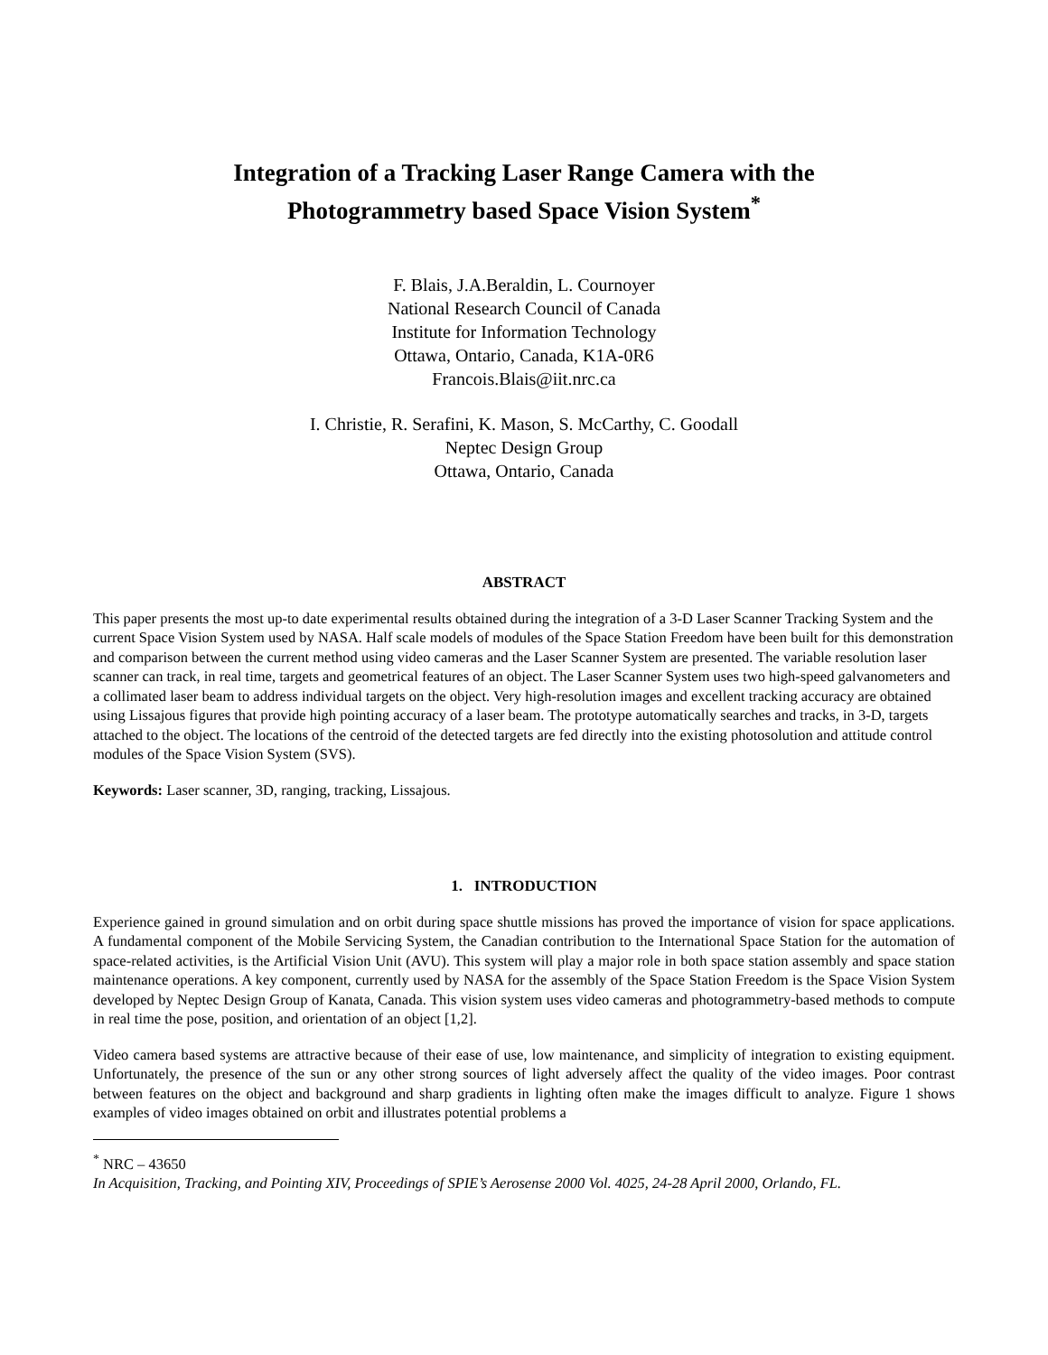Integration of a Tracking Laser Range Camera with the
Photogrammetry based Space Vision System<sup>*</sup>
F. Blais, J.A.Beraldin, L. Cournoyer
National Research Council of Canada
Institute for Information Technology
Ottawa, Ontario, Canada, K1A-0R6
Francois.Blais@iit.nrc.ca
I. Christie, R. Serafini, K. Mason, S. McCarthy, C. Goodall
Neptec Design Group
Ottawa, Ontario, Canada
ABSTRACT
This paper presents the most up-to date experimental results obtained during the integration of a 3-D Laser Scanner Tracking System and the current Space Vision System used by NASA. Half scale models of modules of the Space Station Freedom have been built for this demonstration and comparison between the current method using video cameras and the Laser Scanner System are presented. The variable resolution laser scanner can track, in real time, targets and geometrical features of an object. The Laser Scanner System uses two high-speed galvanometers and a collimated laser beam to address individual targets on the object. Very high-resolution images and excellent tracking accuracy are obtained using Lissajous figures that provide high pointing accuracy of a laser beam. The prototype automatically searches and tracks, in 3-D, targets attached to the object. The locations of the centroid of the detected targets are fed directly into the existing photosolution and attitude control modules of the Space Vision System (SVS).
Keywords: Laser scanner, 3D, ranging, tracking, Lissajous.
1. INTRODUCTION
Experience gained in ground simulation and on orbit during space shuttle missions has proved the importance of vision for space applications. A fundamental component of the Mobile Servicing System, the Canadian contribution to the International Space Station for the automation of space-related activities, is the Artificial Vision Unit (AVU). This system will play a major role in both space station assembly and space station maintenance operations. A key component, currently used by NASA for the assembly of the Space Station Freedom is the Space Vision System developed by Neptec Design Group of Kanata, Canada. This vision system uses video cameras and photogrammetry-based methods to compute in real time the pose, position, and orientation of an object [1,2].
Video camera based systems are attractive because of their ease of use, low maintenance, and simplicity of integration to existing equipment. Unfortunately, the presence of the sun or any other strong sources of light adversely affect the quality of the video images. Poor contrast between features on the object and background and sharp gradients in lighting often make the images difficult to analyze. Figure 1 shows examples of video images obtained on orbit and illustrates potential problems a
<sup>*</sup> NRC – 43650
In Acquisition, Tracking, and Pointing XIV, Proceedings of SPIE’s Aerosense 2000 Vol. 4025, 24-28 April 2000, Orlando, FL.